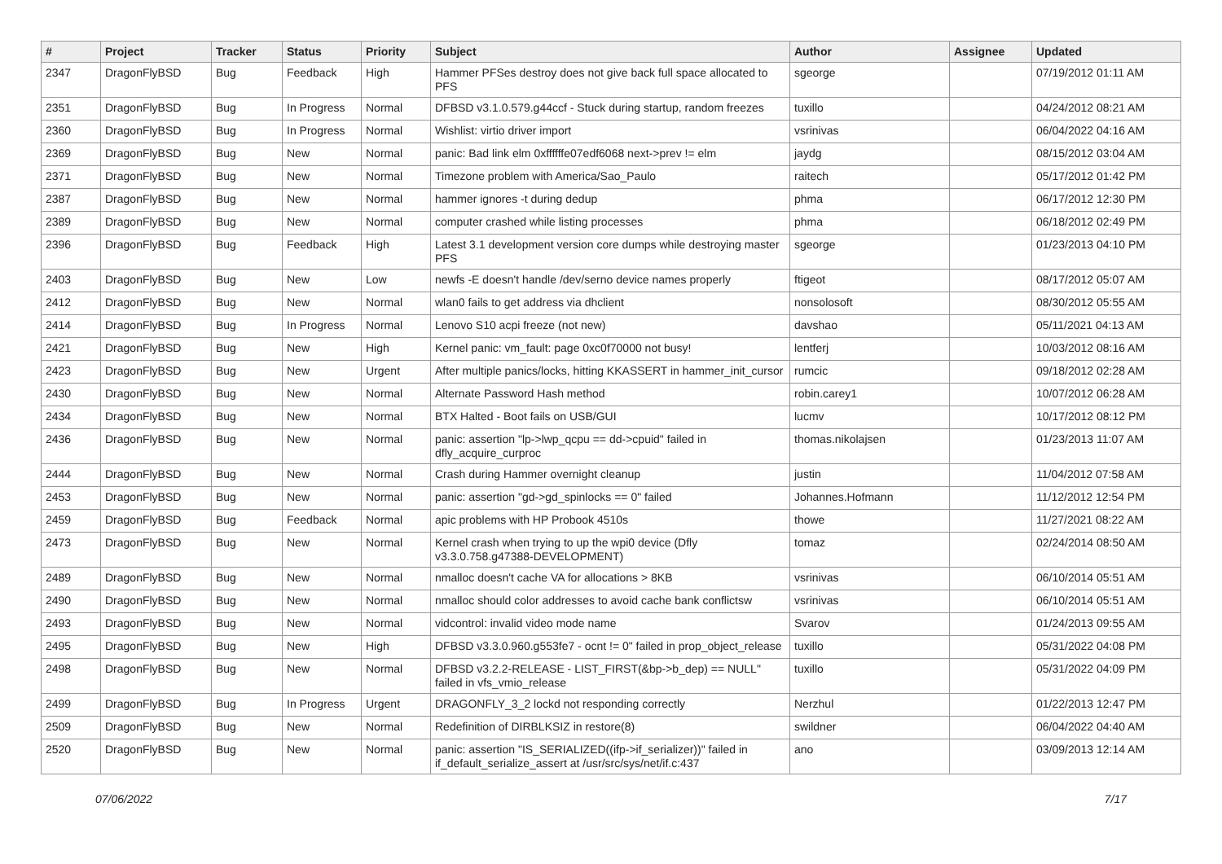| # | Project | Tracker | Status | Priority | Subject | Author | Assignee | Updated |
| --- | --- | --- | --- | --- | --- | --- | --- | --- |
| 2347 | DragonFlyBSD | Bug | Feedback | High | Hammer PFSes destroy does not give back full space allocated to PFS | sgeorge | | 07/19/2012 01:11 AM |
| 2351 | DragonFlyBSD | Bug | In Progress | Normal | DFBSD v3.1.0.579.g44ccf - Stuck during startup, random freezes | tuxillo | | 04/24/2012 08:21 AM |
| 2360 | DragonFlyBSD | Bug | In Progress | Normal | Wishlist: virtio driver import | vsrinivas | | 06/04/2022 04:16 AM |
| 2369 | DragonFlyBSD | Bug | New | Normal | panic: Bad link elm 0xffffffe07edf6068 next->prev != elm | jaydg | | 08/15/2012 03:04 AM |
| 2371 | DragonFlyBSD | Bug | New | Normal | Timezone problem with America/Sao_Paulo | raitech | | 05/17/2012 01:42 PM |
| 2387 | DragonFlyBSD | Bug | New | Normal | hammer ignores -t during dedup | phma | | 06/17/2012 12:30 PM |
| 2389 | DragonFlyBSD | Bug | New | Normal | computer crashed while listing processes | phma | | 06/18/2012 02:49 PM |
| 2396 | DragonFlyBSD | Bug | Feedback | High | Latest 3.1 development version core dumps while destroying master PFS | sgeorge | | 01/23/2013 04:10 PM |
| 2403 | DragonFlyBSD | Bug | New | Low | newfs -E doesn't handle /dev/serno device names properly | ftigeot | | 08/17/2012 05:07 AM |
| 2412 | DragonFlyBSD | Bug | New | Normal | wlan0 fails to get address via dhclient | nonsolosoft | | 08/30/2012 05:55 AM |
| 2414 | DragonFlyBSD | Bug | In Progress | Normal | Lenovo S10 acpi freeze (not new) | davshao | | 05/11/2021 04:13 AM |
| 2421 | DragonFlyBSD | Bug | New | High | Kernel panic: vm_fault: page 0xc0f70000 not busy! | lentferj | | 10/03/2012 08:16 AM |
| 2423 | DragonFlyBSD | Bug | New | Urgent | After multiple panics/locks, hitting KKASSERT in hammer_init_cursor | rumcic | | 09/18/2012 02:28 AM |
| 2430 | DragonFlyBSD | Bug | New | Normal | Alternate Password Hash method | robin.carey1 | | 10/07/2012 06:28 AM |
| 2434 | DragonFlyBSD | Bug | New | Normal | BTX Halted - Boot fails on USB/GUI | lucmv | | 10/17/2012 08:12 PM |
| 2436 | DragonFlyBSD | Bug | New | Normal | panic: assertion "lp->lwp_qcpu == dd->cpuid" failed in dfly_acquire_curproc | thomas.nikolajsen | | 01/23/2013 11:07 AM |
| 2444 | DragonFlyBSD | Bug | New | Normal | Crash during Hammer overnight cleanup | justin | | 11/04/2012 07:58 AM |
| 2453 | DragonFlyBSD | Bug | New | Normal | panic: assertion "gd->gd_spinlocks == 0" failed | Johannes.Hofmann | | 11/12/2012 12:54 PM |
| 2459 | DragonFlyBSD | Bug | Feedback | Normal | apic problems with HP Probook 4510s | thowe | | 11/27/2021 08:22 AM |
| 2473 | DragonFlyBSD | Bug | New | Normal | Kernel crash when trying to up the wpi0 device (Dfly v3.3.0.758.g47388-DEVELOPMENT) | tomaz | | 02/24/2014 08:50 AM |
| 2489 | DragonFlyBSD | Bug | New | Normal | nmalloc doesn't cache VA for allocations > 8KB | vsrinivas | | 06/10/2014 05:51 AM |
| 2490 | DragonFlyBSD | Bug | New | Normal | nmalloc should color addresses to avoid cache bank conflictsw | vsrinivas | | 06/10/2014 05:51 AM |
| 2493 | DragonFlyBSD | Bug | New | Normal | vidcontrol: invalid video mode name | Svarov | | 01/24/2013 09:55 AM |
| 2495 | DragonFlyBSD | Bug | New | High | DFBSD v3.3.0.960.g553fe7 - ocnt != 0" failed in prop_object_release | tuxillo | | 05/31/2022 04:08 PM |
| 2498 | DragonFlyBSD | Bug | New | Normal | DFBSD v3.2.2-RELEASE - LIST_FIRST(&bp->b_dep) == NULL" failed in vfs_vmio_release | tuxillo | | 05/31/2022 04:09 PM |
| 2499 | DragonFlyBSD | Bug | In Progress | Urgent | DRAGONFLY_3_2 lockd not responding correctly | Nerzhul | | 01/22/2013 12:47 PM |
| 2509 | DragonFlyBSD | Bug | New | Normal | Redefinition of DIRBLKSIZ in restore(8) | swildner | | 06/04/2022 04:40 AM |
| 2520 | DragonFlyBSD | Bug | New | Normal | panic: assertion "IS_SERIALIZED((ifp->if_serializer))" failed in if_default_serialize_assert at /usr/src/sys/net/if.c:437 | ano | | 03/09/2013 12:14 AM |
07/06/2022 7/17